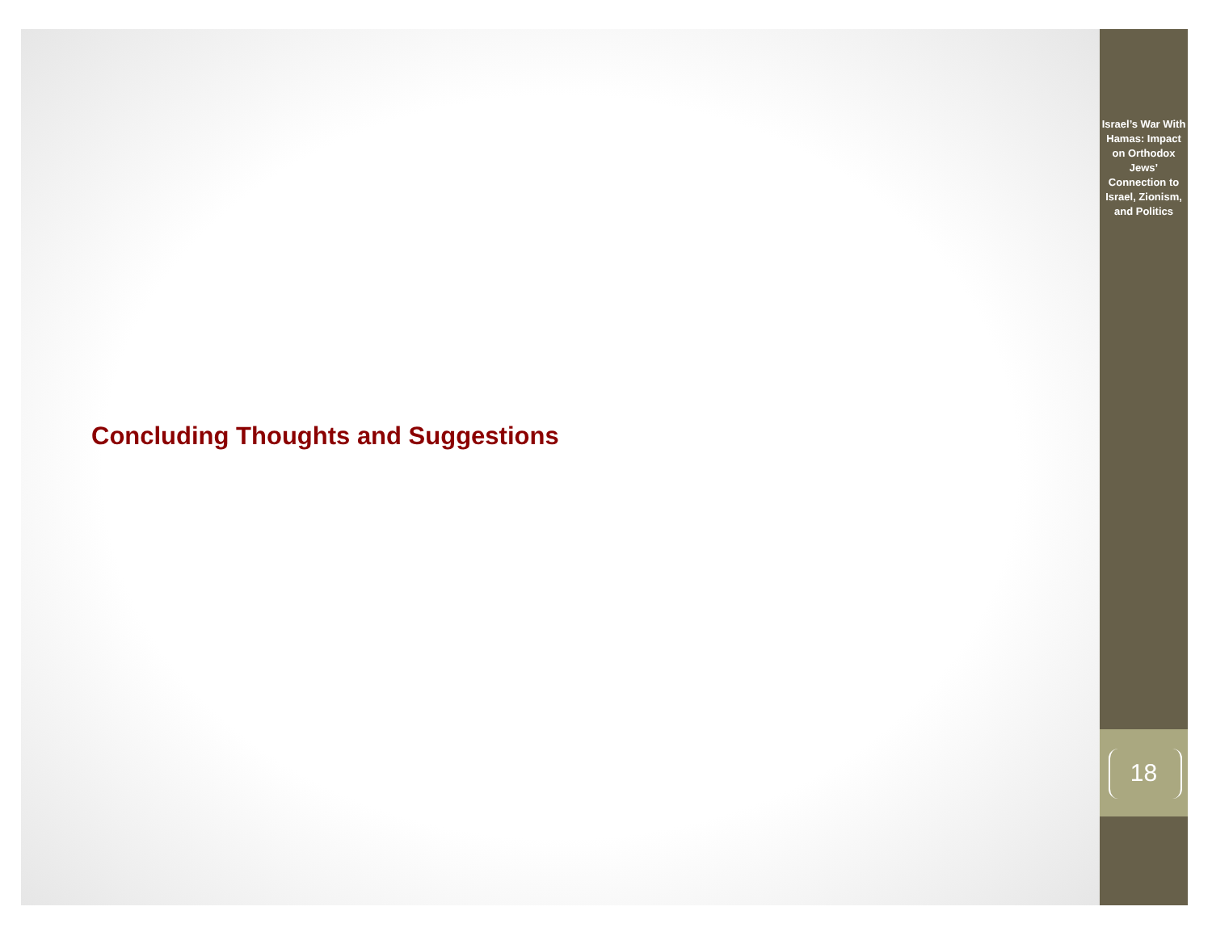Israel’s War With Hamas: Impact on Orthodox Jews’ Connection to Israel, Zionism, and Politics
Concluding Thoughts and Suggestions
18